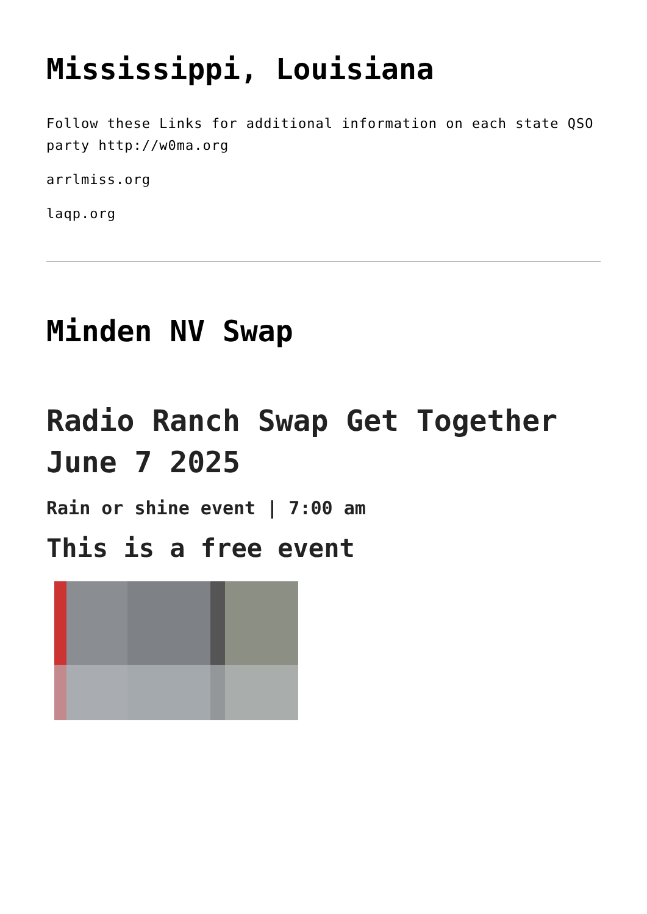Mississippi, Louisiana
Follow these Links for additional information on each state QSO party http://w0ma.org
arrlmiss.org
laqp.org
Minden NV Swap
Radio Ranch Swap Get Together June 7 2025
Rain or shine event | 7:00 am
This is a free event